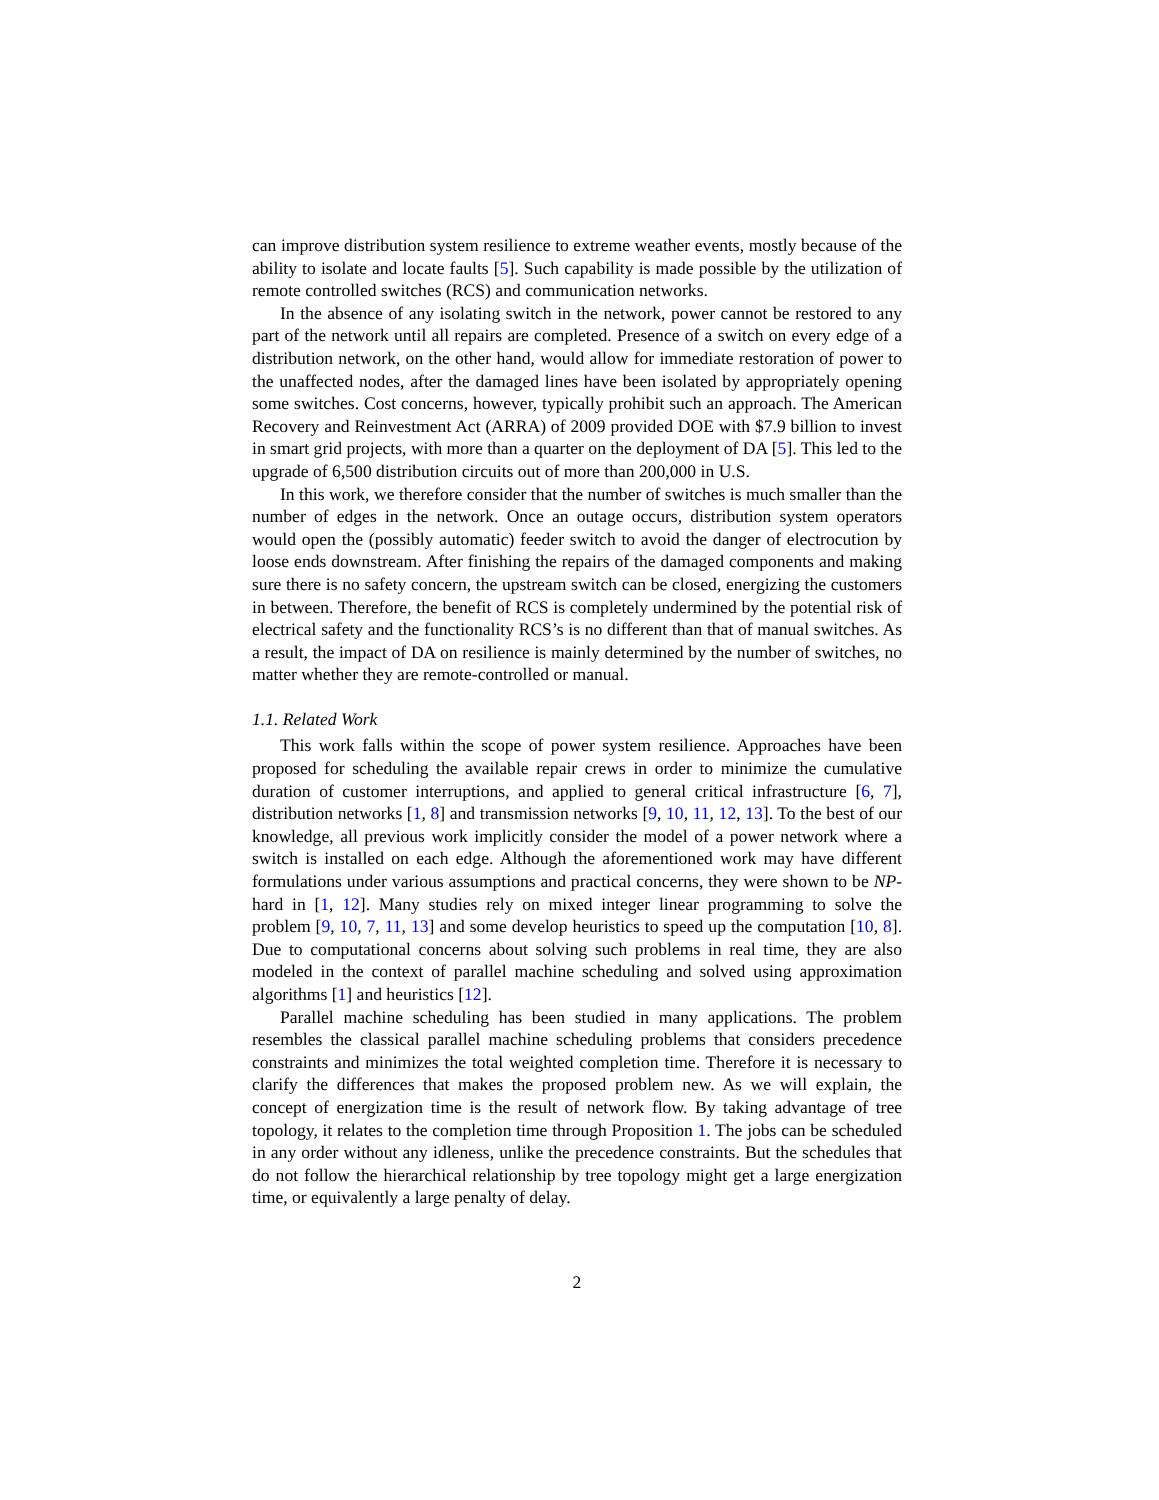can improve distribution system resilience to extreme weather events, mostly because of the ability to isolate and locate faults [5]. Such capability is made possible by the utilization of remote controlled switches (RCS) and communication networks.
In the absence of any isolating switch in the network, power cannot be restored to any part of the network until all repairs are completed. Presence of a switch on every edge of a distribution network, on the other hand, would allow for immediate restoration of power to the unaffected nodes, after the damaged lines have been isolated by appropriately opening some switches. Cost concerns, however, typically prohibit such an approach. The American Recovery and Reinvestment Act (ARRA) of 2009 provided DOE with $7.9 billion to invest in smart grid projects, with more than a quarter on the deployment of DA [5]. This led to the upgrade of 6,500 distribution circuits out of more than 200,000 in U.S.
In this work, we therefore consider that the number of switches is much smaller than the number of edges in the network. Once an outage occurs, distribution system operators would open the (possibly automatic) feeder switch to avoid the danger of electrocution by loose ends downstream. After finishing the repairs of the damaged components and making sure there is no safety concern, the upstream switch can be closed, energizing the customers in between. Therefore, the benefit of RCS is completely undermined by the potential risk of electrical safety and the functionality RCS’s is no different than that of manual switches. As a result, the impact of DA on resilience is mainly determined by the number of switches, no matter whether they are remote-controlled or manual.
1.1. Related Work
This work falls within the scope of power system resilience. Approaches have been proposed for scheduling the available repair crews in order to minimize the cumulative duration of customer interruptions, and applied to general critical infrastructure [6, 7], distribution networks [1, 8] and transmission networks [9, 10, 11, 12, 13]. To the best of our knowledge, all previous work implicitly consider the model of a power network where a switch is installed on each edge. Although the aforementioned work may have different formulations under various assumptions and practical concerns, they were shown to be NP-hard in [1, 12]. Many studies rely on mixed integer linear programming to solve the problem [9, 10, 7, 11, 13] and some develop heuristics to speed up the computation [10, 8]. Due to computational concerns about solving such problems in real time, they are also modeled in the context of parallel machine scheduling and solved using approximation algorithms [1] and heuristics [12].
Parallel machine scheduling has been studied in many applications. The problem resembles the classical parallel machine scheduling problems that considers precedence constraints and minimizes the total weighted completion time. Therefore it is necessary to clarify the differences that makes the proposed problem new. As we will explain, the concept of energization time is the result of network flow. By taking advantage of tree topology, it relates to the completion time through Proposition 1. The jobs can be scheduled in any order without any idleness, unlike the precedence constraints. But the schedules that do not follow the hierarchical relationship by tree topology might get a large energization time, or equivalently a large penalty of delay.
2